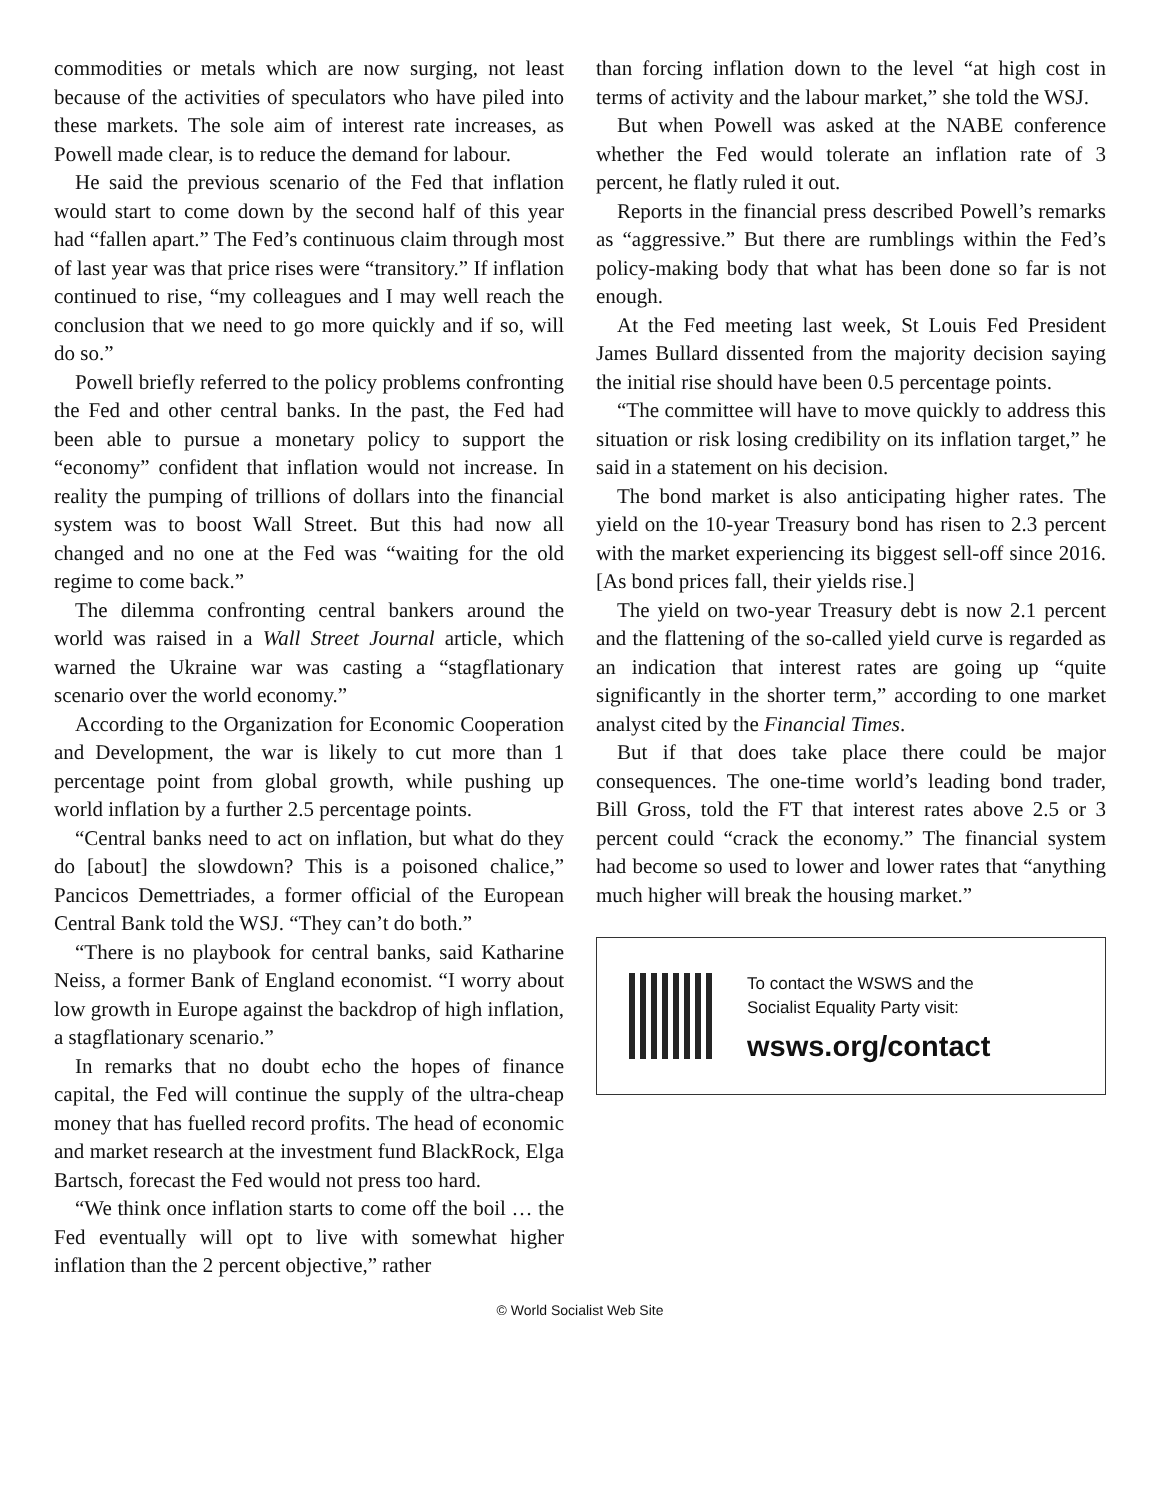commodities or metals which are now surging, not least because of the activities of speculators who have piled into these markets. The sole aim of interest rate increases, as Powell made clear, is to reduce the demand for labour.
He said the previous scenario of the Fed that inflation would start to come down by the second half of this year had “fallen apart.” The Fed’s continuous claim through most of last year was that price rises were “transitory.” If inflation continued to rise, “my colleagues and I may well reach the conclusion that we need to go more quickly and if so, will do so.”
Powell briefly referred to the policy problems confronting the Fed and other central banks. In the past, the Fed had been able to pursue a monetary policy to support the “economy” confident that inflation would not increase. In reality the pumping of trillions of dollars into the financial system was to boost Wall Street. But this had now all changed and no one at the Fed was “waiting for the old regime to come back.”
The dilemma confronting central bankers around the world was raised in a Wall Street Journal article, which warned the Ukraine war was casting a “stagflationary scenario over the world economy.”
According to the Organization for Economic Cooperation and Development, the war is likely to cut more than 1 percentage point from global growth, while pushing up world inflation by a further 2.5 percentage points.
“Central banks need to act on inflation, but what do they do [about] the slowdown? This is a poisoned chalice,” Pancicos Demettriades, a former official of the European Central Bank told the WSJ. “They can’t do both.”
“There is no playbook for central banks, said Katharine Neiss, a former Bank of England economist. “I worry about low growth in Europe against the backdrop of high inflation, a stagflationary scenario.”
In remarks that no doubt echo the hopes of finance capital, the Fed will continue the supply of the ultra-cheap money that has fuelled record profits. The head of economic and market research at the investment fund BlackRock, Elga Bartsch, forecast the Fed would not press too hard.
“We think once inflation starts to come off the boil … the Fed eventually will opt to live with somewhat higher inflation than the 2 percent objective,” rather
than forcing inflation down to the level “at high cost in terms of activity and the labour market,” she told the WSJ.
But when Powell was asked at the NABE conference whether the Fed would tolerate an inflation rate of 3 percent, he flatly ruled it out.
Reports in the financial press described Powell’s remarks as “aggressive.” But there are rumblings within the Fed’s policy-making body that what has been done so far is not enough.
At the Fed meeting last week, St Louis Fed President James Bullard dissented from the majority decision saying the initial rise should have been 0.5 percentage points.
“The committee will have to move quickly to address this situation or risk losing credibility on its inflation target,” he said in a statement on his decision.
The bond market is also anticipating higher rates. The yield on the 10-year Treasury bond has risen to 2.3 percent with the market experiencing its biggest sell-off since 2016. [As bond prices fall, their yields rise.]
The yield on two-year Treasury debt is now 2.1 percent and the flattening of the so-called yield curve is regarded as an indication that interest rates are going up “quite significantly in the shorter term,” according to one market analyst cited by the Financial Times.
But if that does take place there could be major consequences. The one-time world’s leading bond trader, Bill Gross, told the FT that interest rates above 2.5 or 3 percent could “crack the economy.” The financial system had become so used to lower and lower rates that “anything much higher will break the housing market.”
To contact the WSWS and the
Socialist Equality Party visit:
wsws.org/contact
© World Socialist Web Site